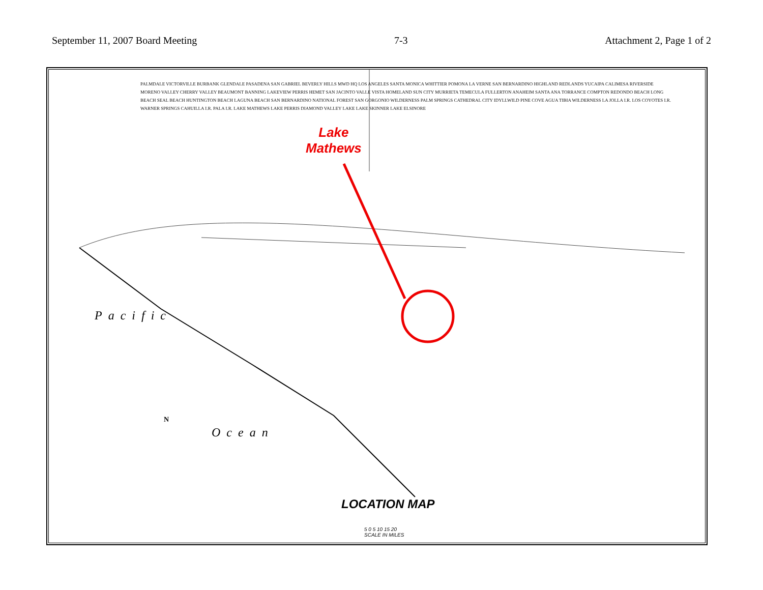September 11, 2007 Board Meeting 7-3 Attachment 2, Page 1 of 2
Lake
Mathews
Pacific
Ocean
PALMDALE VICTORVILLE BURBANK GLENDALE PASADENA SAN GABRIEL BEVERLY HILLS MWD HQ LOS ANGELES SANTA MONICA WHITTIER POMONA LA VERNE SAN BERNARDINO HIGHLAND REDLANDS YUCAIPA CALIMESA RIVERSIDE MORENO VALLEY CHERRY VALLEY BEAUMONT BANNING LAKEVIEW PERRIS HEMET SAN JACINTO VALLE VISTA HOMELAND SUN CITY MURRIETA TEMECULA FULLERTON ANAHEIM SANTA ANA TORRANCE COMPTON REDONDO BEACH LONG BEACH SEAL BEACH HUNTINGTON BEACH LAGUNA BEACH SAN BERNARDINO NATIONAL FOREST SAN GORGONIO WILDERNESS PALM SPRINGS CATHEDRAL CITY IDYLLWILD PINE COVE AGUA TIBIA WILDERNESS LA JOLLA I.R. LOS COYOTES I.R. WARNER SPRINGS CAHUILLA I.R. PALA I.R. LAKE MATHEWS LAKE PERRIS DIAMOND VALLEY LAKE LAKE SKINNER LAKE ELSINORE
LOCATION MAP
5 0 5 10 15 20
SCALE IN MILES
N